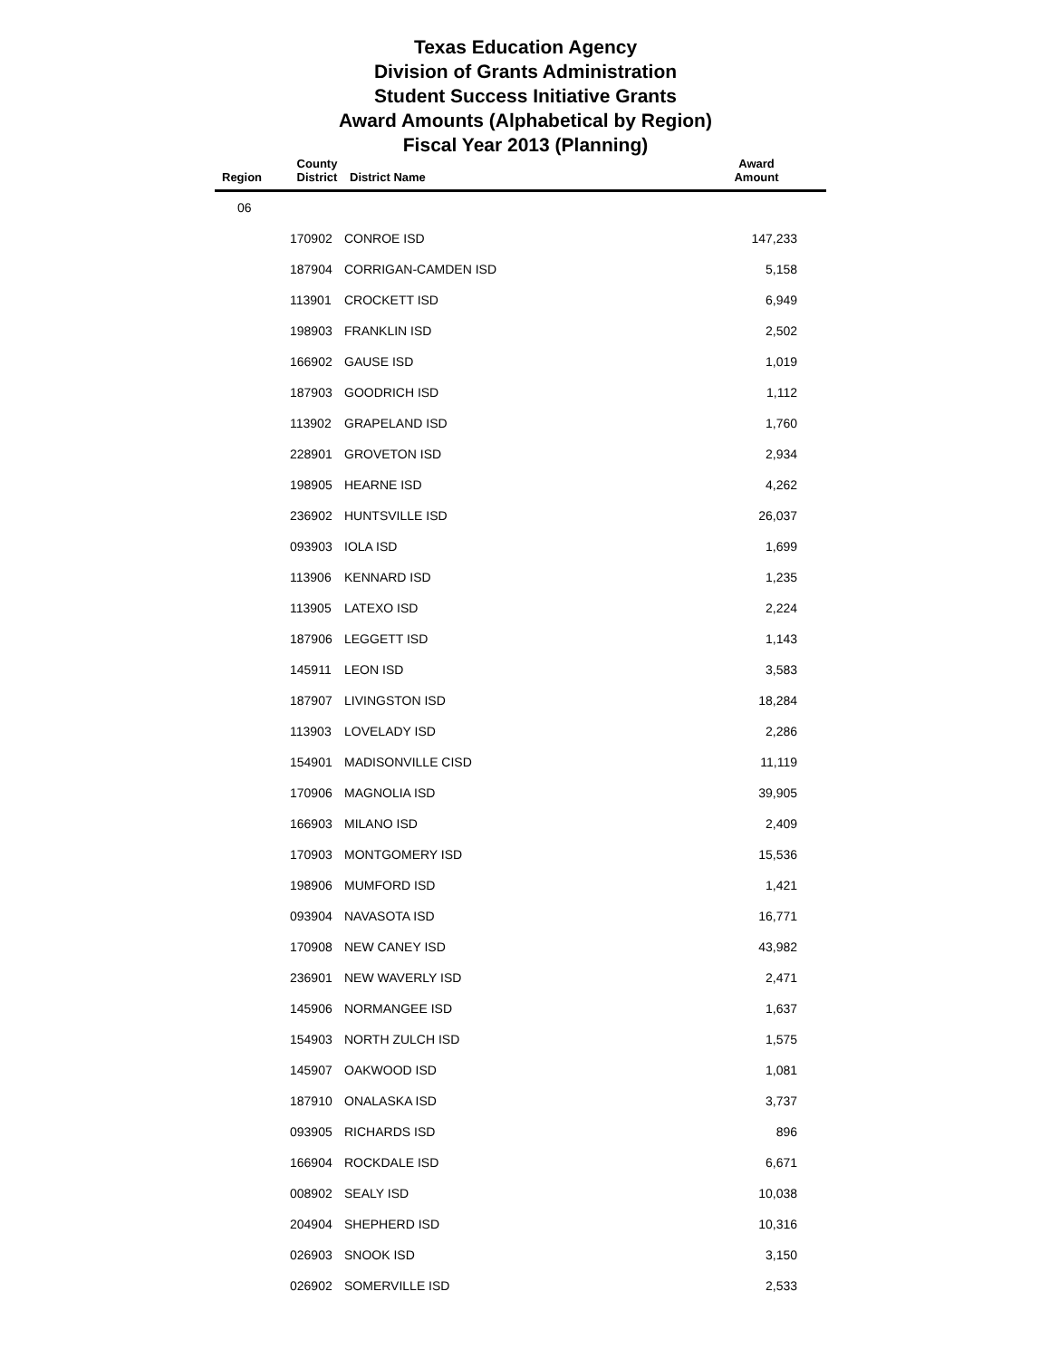Texas Education Agency
Division of Grants Administration
Student Success Initiative Grants
Award Amounts (Alphabetical by Region)
Fiscal Year 2013 (Planning)
| Region | County District | District Name | Award Amount |
| --- | --- | --- | --- |
| 06 | | | |
| | 170902 | CONROE ISD | 147,233 |
| | 187904 | CORRIGAN-CAMDEN ISD | 5,158 |
| | 113901 | CROCKETT ISD | 6,949 |
| | 198903 | FRANKLIN ISD | 2,502 |
| | 166902 | GAUSE ISD | 1,019 |
| | 187903 | GOODRICH ISD | 1,112 |
| | 113902 | GRAPELAND ISD | 1,760 |
| | 228901 | GROVETON ISD | 2,934 |
| | 198905 | HEARNE ISD | 4,262 |
| | 236902 | HUNTSVILLE ISD | 26,037 |
| | 093903 | IOLA ISD | 1,699 |
| | 113906 | KENNARD ISD | 1,235 |
| | 113905 | LATEXO ISD | 2,224 |
| | 187906 | LEGGETT ISD | 1,143 |
| | 145911 | LEON ISD | 3,583 |
| | 187907 | LIVINGSTON ISD | 18,284 |
| | 113903 | LOVELADY ISD | 2,286 |
| | 154901 | MADISONVILLE CISD | 11,119 |
| | 170906 | MAGNOLIA ISD | 39,905 |
| | 166903 | MILANO ISD | 2,409 |
| | 170903 | MONTGOMERY ISD | 15,536 |
| | 198906 | MUMFORD ISD | 1,421 |
| | 093904 | NAVASOTA ISD | 16,771 |
| | 170908 | NEW CANEY ISD | 43,982 |
| | 236901 | NEW WAVERLY ISD | 2,471 |
| | 145906 | NORMANGEE ISD | 1,637 |
| | 154903 | NORTH ZULCH ISD | 1,575 |
| | 145907 | OAKWOOD ISD | 1,081 |
| | 187910 | ONALASKA ISD | 3,737 |
| | 093905 | RICHARDS ISD | 896 |
| | 166904 | ROCKDALE ISD | 6,671 |
| | 008902 | SEALY ISD | 10,038 |
| | 204904 | SHEPHERD ISD | 10,316 |
| | 026903 | SNOOK ISD | 3,150 |
| | 026902 | SOMERVILLE ISD | 2,533 |